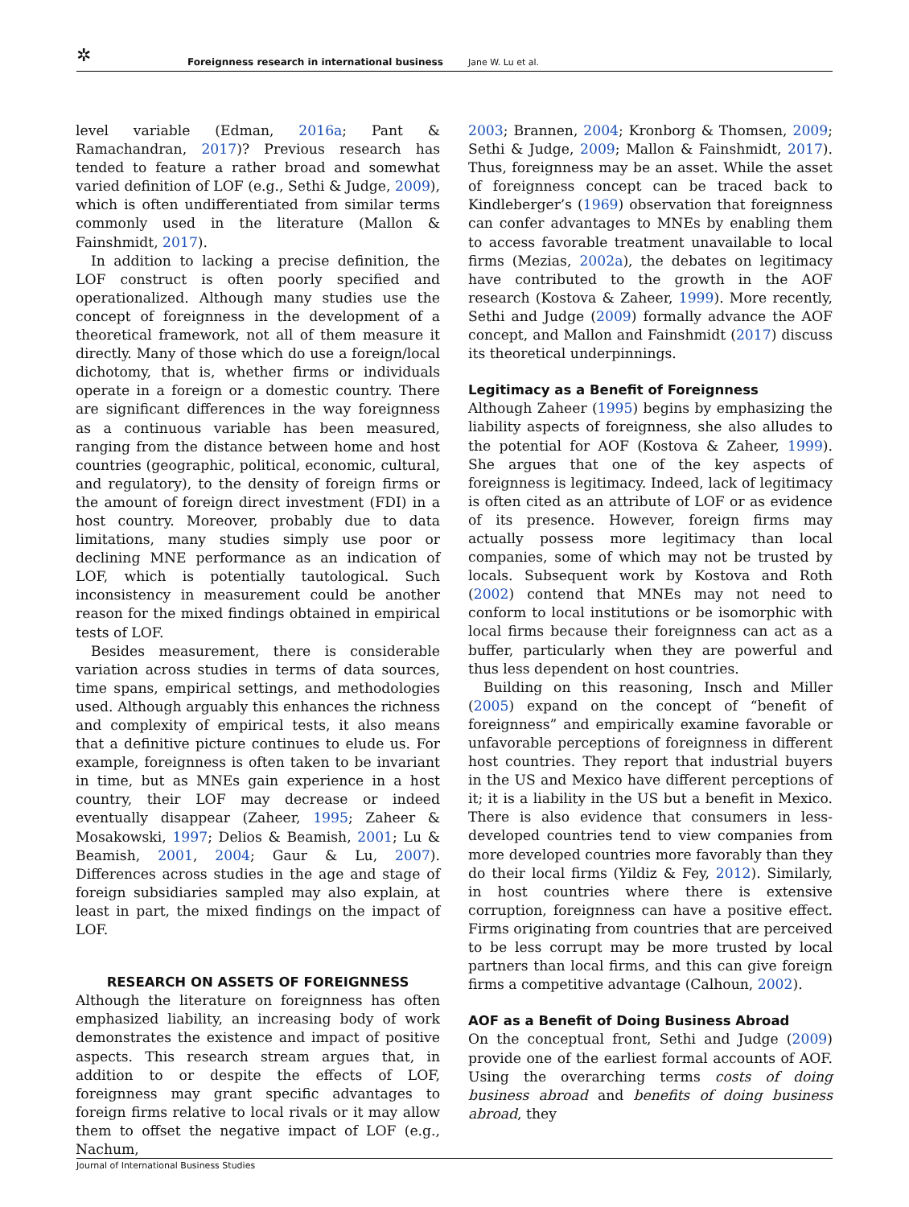✲ Foreignness research in international business Jane W. Lu et al.
level variable (Edman, 2016a; Pant & Ramachandran, 2017)? Previous research has tended to feature a rather broad and somewhat varied definition of LOF (e.g., Sethi & Judge, 2009), which is often undifferentiated from similar terms commonly used in the literature (Mallon & Fainshmidt, 2017).
In addition to lacking a precise definition, the LOF construct is often poorly specified and operationalized. Although many studies use the concept of foreignness in the development of a theoretical framework, not all of them measure it directly. Many of those which do use a foreign/local dichotomy, that is, whether firms or individuals operate in a foreign or a domestic country. There are significant differences in the way foreignness as a continuous variable has been measured, ranging from the distance between home and host countries (geographic, political, economic, cultural, and regulatory), to the density of foreign firms or the amount of foreign direct investment (FDI) in a host country. Moreover, probably due to data limitations, many studies simply use poor or declining MNE performance as an indication of LOF, which is potentially tautological. Such inconsistency in measurement could be another reason for the mixed findings obtained in empirical tests of LOF.
Besides measurement, there is considerable variation across studies in terms of data sources, time spans, empirical settings, and methodologies used. Although arguably this enhances the richness and complexity of empirical tests, it also means that a definitive picture continues to elude us. For example, foreignness is often taken to be invariant in time, but as MNEs gain experience in a host country, their LOF may decrease or indeed eventually disappear (Zaheer, 1995; Zaheer & Mosakowski, 1997; Delios & Beamish, 2001; Lu & Beamish, 2001, 2004; Gaur & Lu, 2007). Differences across studies in the age and stage of foreign subsidiaries sampled may also explain, at least in part, the mixed findings on the impact of LOF.
RESEARCH ON ASSETS OF FOREIGNNESS
Although the literature on foreignness has often emphasized liability, an increasing body of work demonstrates the existence and impact of positive aspects. This research stream argues that, in addition to or despite the effects of LOF, foreignness may grant specific advantages to foreign firms relative to local rivals or it may allow them to offset the negative impact of LOF (e.g., Nachum,
2003; Brannen, 2004; Kronborg & Thomsen, 2009; Sethi & Judge, 2009; Mallon & Fainshmidt, 2017). Thus, foreignness may be an asset. While the asset of foreignness concept can be traced back to Kindleberger’s (1969) observation that foreignness can confer advantages to MNEs by enabling them to access favorable treatment unavailable to local firms (Mezias, 2002a), the debates on legitimacy have contributed to the growth in the AOF research (Kostova & Zaheer, 1999). More recently, Sethi and Judge (2009) formally advance the AOF concept, and Mallon and Fainshmidt (2017) discuss its theoretical underpinnings.
Legitimacy as a Benefit of Foreignness
Although Zaheer (1995) begins by emphasizing the liability aspects of foreignness, she also alludes to the potential for AOF (Kostova & Zaheer, 1999). She argues that one of the key aspects of foreignness is legitimacy. Indeed, lack of legitimacy is often cited as an attribute of LOF or as evidence of its presence. However, foreign firms may actually possess more legitimacy than local companies, some of which may not be trusted by locals. Subsequent work by Kostova and Roth (2002) contend that MNEs may not need to conform to local institutions or be isomorphic with local firms because their foreignness can act as a buffer, particularly when they are powerful and thus less dependent on host countries.
Building on this reasoning, Insch and Miller (2005) expand on the concept of “benefit of foreignness” and empirically examine favorable or unfavorable perceptions of foreignness in different host countries. They report that industrial buyers in the US and Mexico have different perceptions of it; it is a liability in the US but a benefit in Mexico. There is also evidence that consumers in less-developed countries tend to view companies from more developed countries more favorably than they do their local firms (Yildiz & Fey, 2012). Similarly, in host countries where there is extensive corruption, foreignness can have a positive effect. Firms originating from countries that are perceived to be less corrupt may be more trusted by local partners than local firms, and this can give foreign firms a competitive advantage (Calhoun, 2002).
AOF as a Benefit of Doing Business Abroad
On the conceptual front, Sethi and Judge (2009) provide one of the earliest formal accounts of AOF. Using the overarching terms costs of doing business abroad and benefits of doing business abroad, they
Journal of International Business Studies